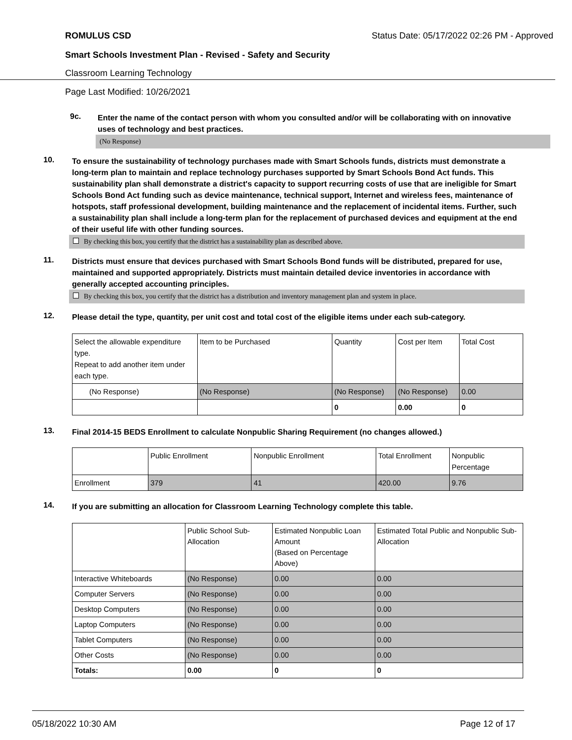ROMULUS CSD Status Date: 05/17/2022 02:26 PM - Approved
Smart Schools Investment Plan - Revised - Safety and Security
Classroom Learning Technology
Page Last Modified: 10/26/2021
9c.
Enter the name of the contact person with whom you consulted and/or will be collaborating with on innovative uses of technology and best practices.
(No Response)
10.
To ensure the sustainability of technology purchases made with Smart Schools funds, districts must demonstrate a long-term plan to maintain and replace technology purchases supported by Smart Schools Bond Act funds. This sustainability plan shall demonstrate a district's capacity to support recurring costs of use that are ineligible for Smart Schools Bond Act funding such as device maintenance, technical support, Internet and wireless fees, maintenance of hotspots, staff professional development, building maintenance and the replacement of incidental items. Further, such a sustainability plan shall include a long-term plan for the replacement of purchased devices and equipment at the end of their useful life with other funding sources.
By checking this box, you certify that the district has a sustainability plan as described above.
11.
Districts must ensure that devices purchased with Smart Schools Bond funds will be distributed, prepared for use, maintained and supported appropriately. Districts must maintain detailed device inventories in accordance with generally accepted accounting principles.
By checking this box, you certify that the district has a distribution and inventory management plan and system in place.
12.
Please detail the type, quantity, per unit cost and total cost of the eligible items under each sub-category.
| Select the allowable expenditure type. Repeat to add another item under each type. | Item to be Purchased | Quantity | Cost per Item | Total Cost |
| (No Response) | (No Response) | (No Response) | (No Response) | 0.00 |
| | | 0 | 0.00 | 0 |
13.
Final 2014-15 BEDS Enrollment to calculate Nonpublic Sharing Requirement (no changes allowed.)
| | Public Enrollment | Nonpublic Enrollment | Total Enrollment | Nonpublic Percentage |
| Enrollment | 379 | 41 | 420.00 | 9.76 |
14.
If you are submitting an allocation for Classroom Learning Technology complete this table.
| | Public School Sub-Allocation | Estimated Nonpublic Loan Amount (Based on Percentage Above) | Estimated Total Public and Nonpublic Sub-Allocation |
| Interactive Whiteboards | (No Response) | 0.00 | 0.00 |
| Computer Servers | (No Response) | 0.00 | 0.00 |
| Desktop Computers | (No Response) | 0.00 | 0.00 |
| Laptop Computers | (No Response) | 0.00 | 0.00 |
| Tablet Computers | (No Response) | 0.00 | 0.00 |
| Other Costs | (No Response) | 0.00 | 0.00 |
| Totals: | 0.00 | 0 | 0 |
05/18/2022 10:30 AM Page 12 of 17